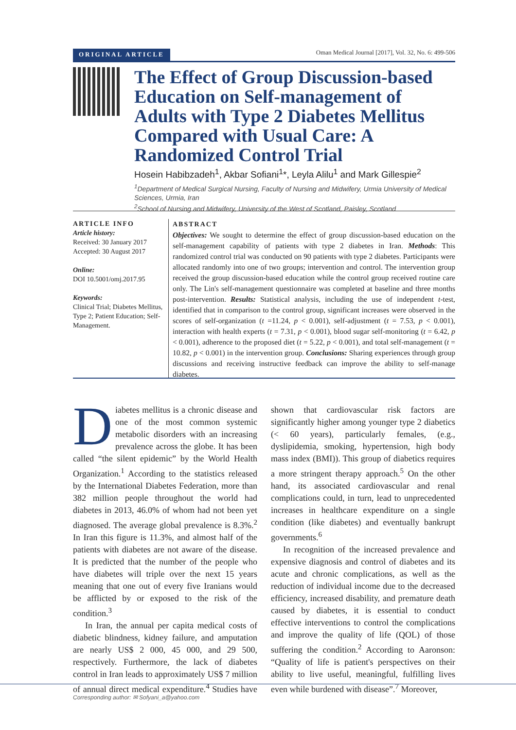ORIGINAL ARTICLE Oman Medical Journal [2017], Vol. 32, No. 6: 499-506
The Effect of Group Discussion-based Education on Self-management of Adults with Type 2 Diabetes Mellitus Compared with Usual Care: A Randomized Control Trial
Hosein Habibzadeh<sup>1</sup>, Akbar Sofiani<sup>1</sup>*, Leyla Alilu<sup>1</sup> and Mark Gillespie<sup>2</sup>
<sup>1</sup> Department of Medical Surgical Nursing, Faculty of Nursing and Midwifery, Urmia University of Medical Sciences, Urmia, Iran
<sup>2</sup> School of Nursing and Midwifery, University of the West of Scotland, Paisley, Scotland
ARTICLE INFO
Article history:
Received: 30 January 2017
Accepted: 30 August 2017
Online:
DOI 10.5001/omj.2017.95
Keywords:
Clinical Trial; Diabetes Mellitus, Type 2; Patient Education; Self-Management.
ABSTRACT
Objectives: We sought to determine the effect of group discussion-based education on the self-management capability of patients with type 2 diabetes in Iran. Methods: This randomized control trial was conducted on 90 patients with type 2 diabetes. Participants were allocated randomly into one of two groups; intervention and control. The intervention group received the group discussion-based education while the control group received routine care only. The Lin's self-management questionnaire was completed at baseline and three months post-intervention. Results: Statistical analysis, including the use of independent t-test, identified that in comparison to the control group, significant increases were observed in the scores of self-organization (t =11.24, p < 0.001), self-adjustment (t = 7.53, p < 0.001), interaction with health experts (t = 7.31, p < 0.001), blood sugar self-monitoring (t = 6.42, p < 0.001), adherence to the proposed diet (t = 5.22, p < 0.001), and total self-management (t = 10.82, p < 0.001) in the intervention group. Conclusions: Sharing experiences through group discussions and receiving instructive feedback can improve the ability to self-manage diabetes.
Diabetes mellitus is a chronic disease and one of the most common systemic metabolic disorders with an increasing prevalence across the globe. It has been called “the silent epidemic” by the World Health Organization.<sup>1</sup> According to the statistics released by the International Diabetes Federation, more than 382 million people throughout the world had diabetes in 2013, 46.0% of whom had not been yet diagnosed. The average global prevalence is 8.3%.<sup>2</sup> In Iran this figure is 11.3%, and almost half of the patients with diabetes are not aware of the disease. It is predicted that the number of the people who have diabetes will triple over the next 15 years meaning that one out of every five Iranians would be afflicted by or exposed to the risk of the condition.<sup>3</sup>
In Iran, the annual per capita medical costs of diabetic blindness, kidney failure, and amputation are nearly US$ 2 000, 45 000, and 29 500, respectively. Furthermore, the lack of diabetes control in Iran leads to approximately US$ 7 million of annual direct medical expenditure.<sup>4</sup> Studies have shown that cardiovascular risk factors are significantly higher among younger type 2 diabetics (< 60 years), particularly females, (e.g., dyslipidemia, smoking, hypertension, high body mass index (BMI)). This group of diabetics requires a more stringent therapy approach.<sup>5</sup> On the other hand, its associated cardiovascular and renal complications could, in turn, lead to unprecedented increases in healthcare expenditure on a single condition (like diabetes) and eventually bankrupt governments.<sup>6</sup>
In recognition of the increased prevalence and expensive diagnosis and control of diabetes and its acute and chronic complications, as well as the reduction of individual income due to the decreased efficiency, increased disability, and premature death caused by diabetes, it is essential to conduct effective interventions to control the complications and improve the quality of life (QOL) of those suffering the condition.<sup>2</sup> According to Aaronson: “Quality of life is patient's perspectives on their ability to live useful, meaningful, fulfilling lives even while burdened with disease”.<sup>7</sup> Moreover,
Corresponding author: ✉ Sofyani_a@yahoo.com